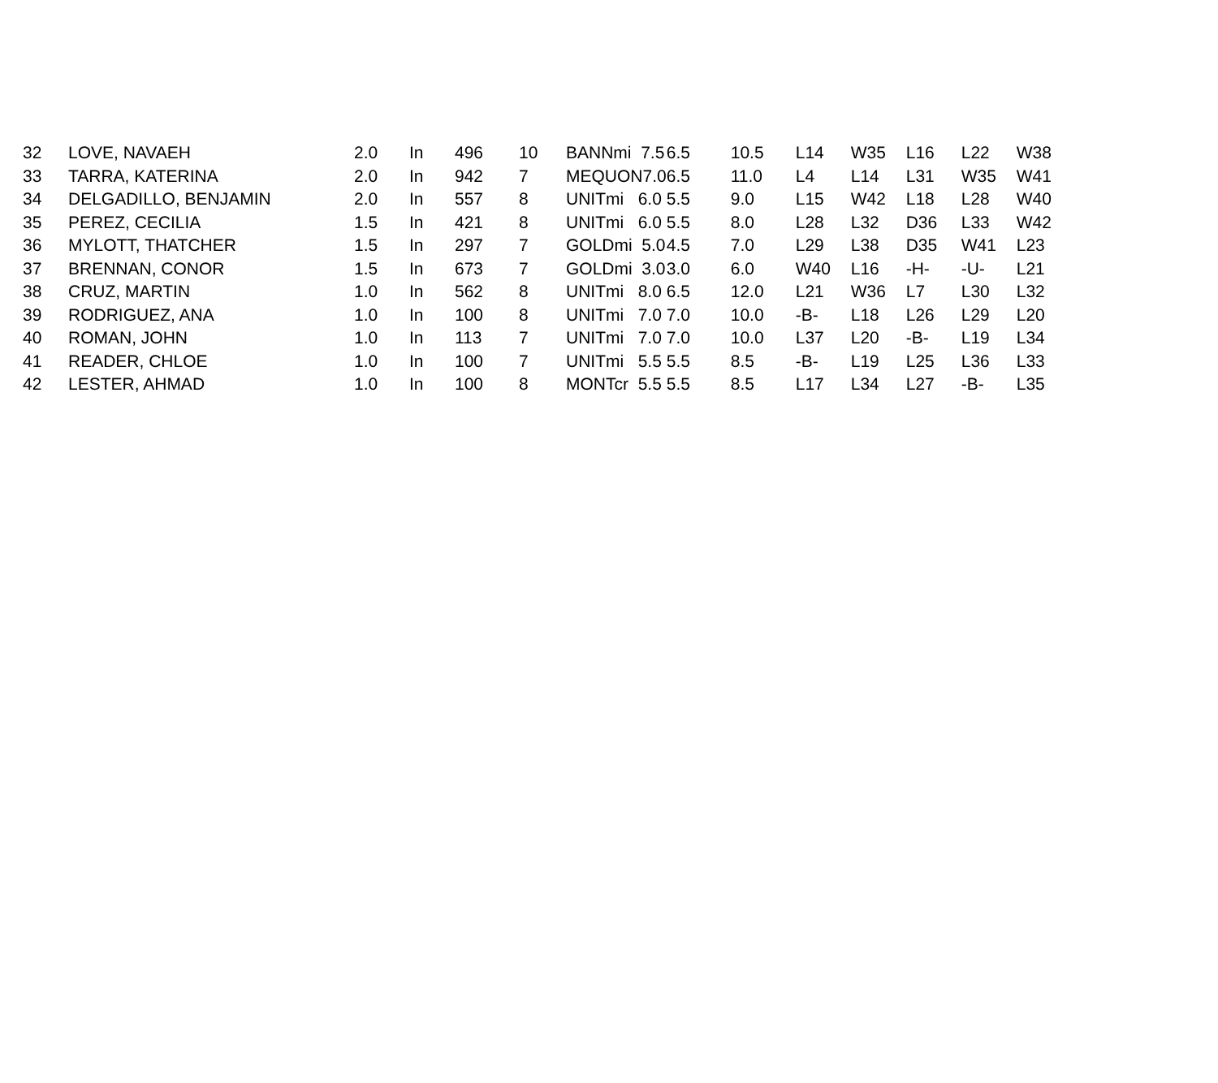| 32 | LOVE, NAVAEH | 2.0 | In | 496 | 10 | BANNmi 7.5 | 6.5 | 10.5 | L14 | W35 | L16 | L22 | W38 |
| 33 | TARRA, KATERINA | 2.0 | In | 942 | 7 | MEQUON7.0 | 6.5 | 11.0 | L4 | L14 | L31 | W35 | W41 |
| 34 | DELGADILLO, BENJAMIN | 2.0 | In | 557 | 8 | UNITmi 6.0 | 5.5 | 9.0 | L15 | W42 | L18 | L28 | W40 |
| 35 | PEREZ, CECILIA | 1.5 | In | 421 | 8 | UNITmi 6.0 | 5.5 | 8.0 | L28 | L32 | D36 | L33 | W42 |
| 36 | MYLOTT, THATCHER | 1.5 | In | 297 | 7 | GOLDmi 5.0 | 4.5 | 7.0 | L29 | L38 | D35 | W41 | L23 |
| 37 | BRENNAN, CONOR | 1.5 | In | 673 | 7 | GOLDmi 3.0 | 3.0 | 6.0 | W40 | L16 | -H- | -U- | L21 |
| 38 | CRUZ, MARTIN | 1.0 | In | 562 | 8 | UNITmi 8.0 | 6.5 | 12.0 | L21 | W36 | L7 | L30 | L32 |
| 39 | RODRIGUEZ, ANA | 1.0 | In | 100 | 8 | UNITmi 7.0 | 7.0 | 10.0 | -B- | L18 | L26 | L29 | L20 |
| 40 | ROMAN, JOHN | 1.0 | In | 113 | 7 | UNITmi 7.0 | 7.0 | 10.0 | L37 | L20 | -B- | L19 | L34 |
| 41 | READER, CHLOE | 1.0 | In | 100 | 7 | UNITmi 5.5 | 5.5 | 8.5 | -B- | L19 | L25 | L36 | L33 |
| 42 | LESTER, AHMAD | 1.0 | In | 100 | 8 | MONTcr 5.5 | 5.5 | 8.5 | L17 | L34 | L27 | -B- | L35 |